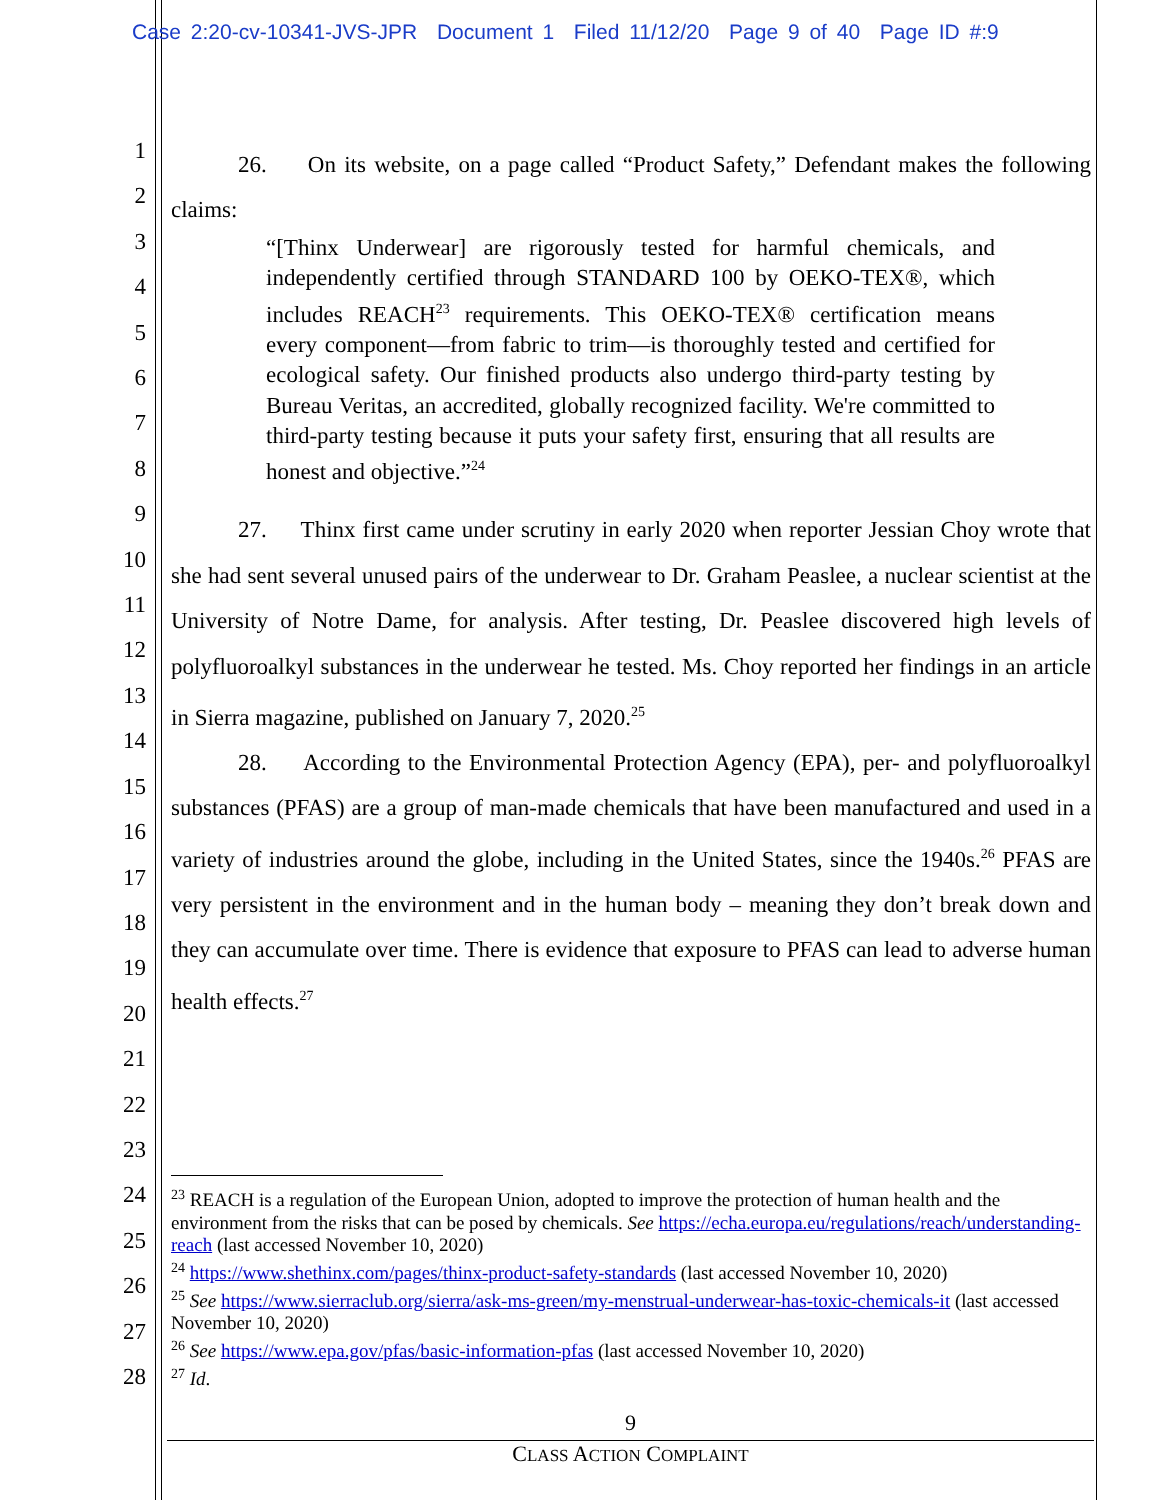Case 2:20-cv-10341-JVS-JPR Document 1 Filed 11/12/20 Page 9 of 40 Page ID #:9
1
2
3
4
5
6
7
8
9
10
11
12
13
14
15
16
17
18
19
20
21
22
23
24
25
26
27
28
26. On its website, on a page called “Product Safety,” Defendant makes the following claims:
“[Thinx Underwear] are rigorously tested for harmful chemicals, and independently certified through STANDARD 100 by OEKO-TEX®, which includes REACH<sup>23</sup> requirements. This OEKO-TEX® certification means every component—from fabric to trim—is thoroughly tested and certified for ecological safety. Our finished products also undergo third-party testing by Bureau Veritas, an accredited, globally recognized facility. We're committed to third-party testing because it puts your safety first, ensuring that all results are honest and objective.”<sup>24</sup>
27. Thinx first came under scrutiny in early 2020 when reporter Jessian Choy wrote that she had sent several unused pairs of the underwear to Dr. Graham Peaslee, a nuclear scientist at the University of Notre Dame, for analysis. After testing, Dr. Peaslee discovered high levels of polyfluoroalkyl substances in the underwear he tested. Ms. Choy reported her findings in an article in Sierra magazine, published on January 7, 2020.<sup>25</sup>
28. According to the Environmental Protection Agency (EPA), per- and polyfluoroalkyl substances (PFAS) are a group of man-made chemicals that have been manufactured and used in a variety of industries around the globe, including in the United States, since the 1940s.<sup>26</sup> PFAS are very persistent in the environment and in the human body – meaning they don’t break down and they can accumulate over time. There is evidence that exposure to PFAS can lead to adverse human health effects.<sup>27</sup>
<sup>23</sup> REACH is a regulation of the European Union, adopted to improve the protection of human health and the environment from the risks that can be posed by chemicals. See https://echa.europa.eu/regulations/reach/understanding-reach (last accessed November 10, 2020)
<sup>24</sup> https://www.shethinx.com/pages/thinx-product-safety-standards (last accessed November 10, 2020)
<sup>25</sup> See https://www.sierraclub.org/sierra/ask-ms-green/my-menstrual-underwear-has-toxic-chemicals-it (last accessed November 10, 2020)
<sup>26</sup> See https://www.epa.gov/pfas/basic-information-pfas (last accessed November 10, 2020)
<sup>27</sup> Id.
9
CLASS ACTION COMPLAINT